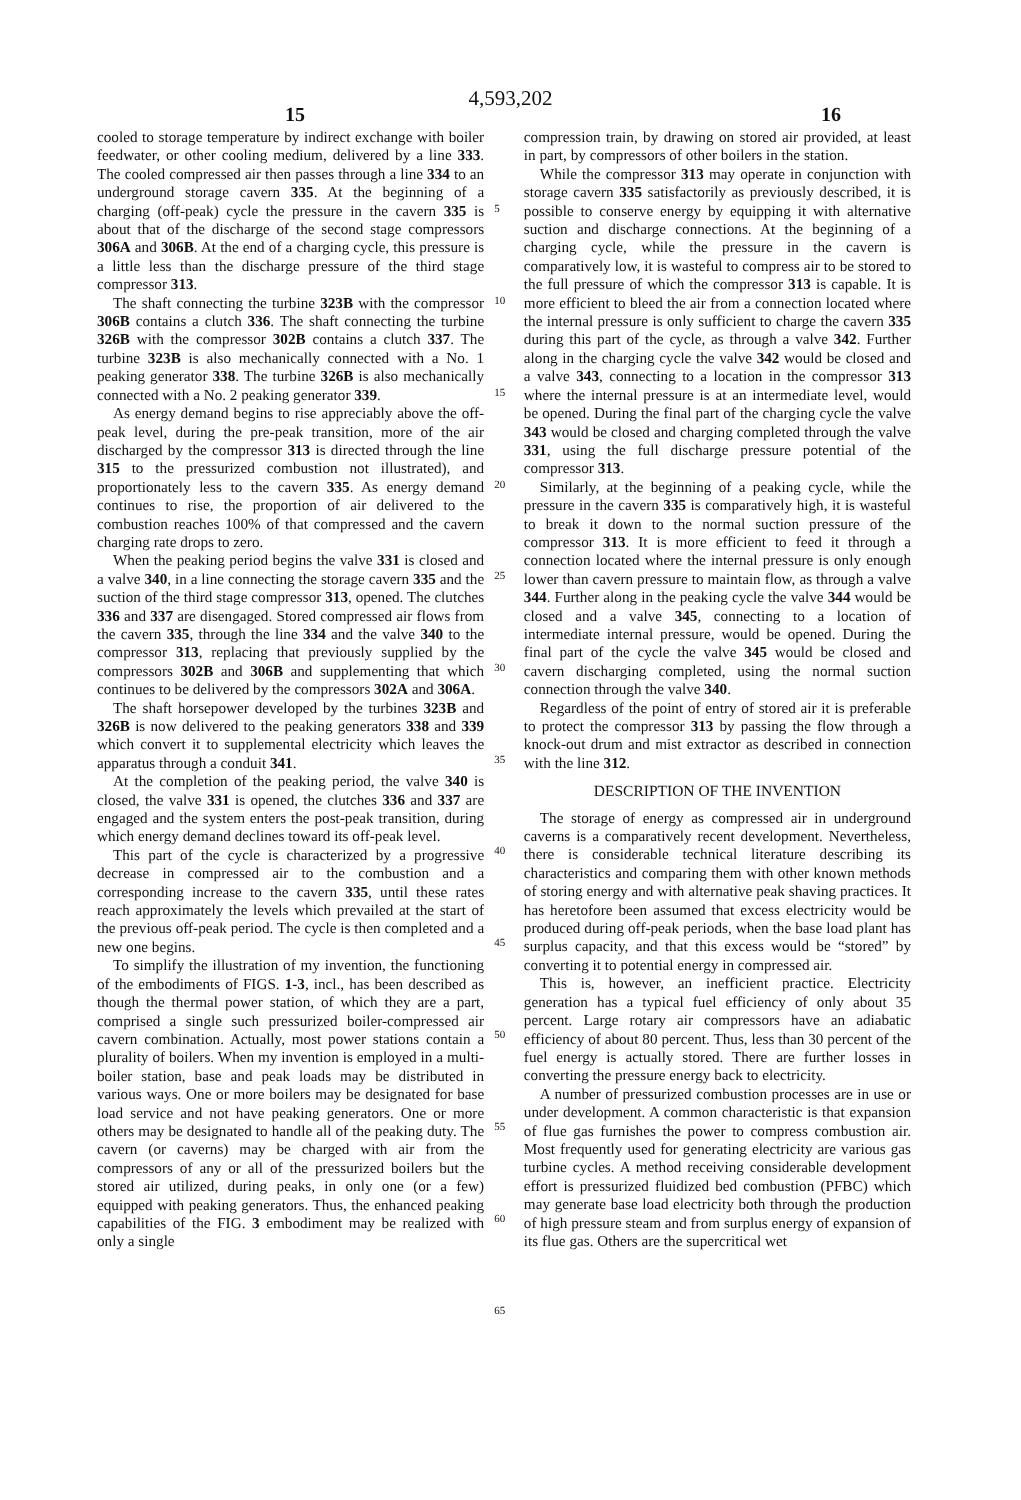4,593,202
15 16
cooled to storage temperature by indirect exchange with boiler feedwater, or other cooling medium, delivered by a line 333. The cooled compressed air then passes through a line 334 to an underground storage cavern 335. At the beginning of a charging (off-peak) cycle the pressure in the cavern 335 is about that of the discharge of the second stage compressors 306A and 306B. At the end of a charging cycle, this pressure is a little less than the discharge pressure of the third stage compressor 313.
The shaft connecting the turbine 323B with the compressor 306B contains a clutch 336. The shaft connecting the turbine 326B with the compressor 302B contains a clutch 337. The turbine 323B is also mechanically connected with a No. 1 peaking generator 338. The turbine 326B is also mechanically connected with a No. 2 peaking generator 339.
As energy demand begins to rise appreciably above the off-peak level, during the pre-peak transition, more of the air discharged by the compressor 313 is directed through the line 315 to the pressurized combustion not illustrated), and proportionately less to the cavern 335. As energy demand continues to rise, the proportion of air delivered to the combustion reaches 100% of that compressed and the cavern charging rate drops to zero.
When the peaking period begins the valve 331 is closed and a valve 340, in a line connecting the storage cavern 335 and the suction of the third stage compressor 313, opened. The clutches 336 and 337 are disengaged. Stored compressed air flows from the cavern 335, through the line 334 and the valve 340 to the compressor 313, replacing that previously supplied by the compressors 302B and 306B and supplementing that which continues to be delivered by the compressors 302A and 306A.
The shaft horsepower developed by the turbines 323B and 326B is now delivered to the peaking generators 338 and 339 which convert it to supplemental electricity which leaves the apparatus through a conduit 341.
At the completion of the peaking period, the valve 340 is closed, the valve 331 is opened, the clutches 336 and 337 are engaged and the system enters the post-peak transition, during which energy demand declines toward its off-peak level.
This part of the cycle is characterized by a progressive decrease in compressed air to the combustion and a corresponding increase to the cavern 335, until these rates reach approximately the levels which prevailed at the start of the previous off-peak period. The cycle is then completed and a new one begins.
To simplify the illustration of my invention, the functioning of the embodiments of FIGS. 1-3, incl., has been described as though the thermal power station, of which they are a part, comprised a single such pressurized boiler-compressed air cavern combination. Actually, most power stations contain a plurality of boilers. When my invention is employed in a multi-boiler station, base and peak loads may be distributed in various ways. One or more boilers may be designated for base load service and not have peaking generators. One or more others may be designated to handle all of the peaking duty. The cavern (or caverns) may be charged with air from the compressors of any or all of the pressurized boilers but the stored air utilized, during peaks, in only one (or a few) equipped with peaking generators. Thus, the enhanced peaking capabilities of the FIG. 3 embodiment may be realized with only a single
5
10
15
20
25
30
35
40
45
50
55
60
65
compression train, by drawing on stored air provided, at least in part, by compressors of other boilers in the station.
While the compressor 313 may operate in conjunction with storage cavern 335 satisfactorily as previously described, it is possible to conserve energy by equipping it with alternative suction and discharge connections. At the beginning of a charging cycle, while the pressure in the cavern is comparatively low, it is wasteful to compress air to be stored to the full pressure of which the compressor 313 is capable. It is more efficient to bleed the air from a connection located where the internal pressure is only sufficient to charge the cavern 335 during this part of the cycle, as through a valve 342. Further along in the charging cycle the valve 342 would be closed and a valve 343, connecting to a location in the compressor 313 where the internal pressure is at an intermediate level, would be opened. During the final part of the charging cycle the valve 343 would be closed and charging completed through the valve 331, using the full discharge pressure potential of the compressor 313.
Similarly, at the beginning of a peaking cycle, while the pressure in the cavern 335 is comparatively high, it is wasteful to break it down to the normal suction pressure of the compressor 313. It is more efficient to feed it through a connection located where the internal pressure is only enough lower than cavern pressure to maintain flow, as through a valve 344. Further along in the peaking cycle the valve 344 would be closed and a valve 345, connecting to a location of intermediate internal pressure, would be opened. During the final part of the cycle the valve 345 would be closed and cavern discharging completed, using the normal suction connection through the valve 340.
Regardless of the point of entry of stored air it is preferable to protect the compressor 313 by passing the flow through a knock-out drum and mist extractor as described in connection with the line 312.
DESCRIPTION OF THE INVENTION
The storage of energy as compressed air in underground caverns is a comparatively recent development. Nevertheless, there is considerable technical literature describing its characteristics and comparing them with other known methods of storing energy and with alternative peak shaving practices. It has heretofore been assumed that excess electricity would be produced during off-peak periods, when the base load plant has surplus capacity, and that this excess would be “stored” by converting it to potential energy in compressed air.
This is, however, an inefficient practice. Electricity generation has a typical fuel efficiency of only about 35 percent. Large rotary air compressors have an adiabatic efficiency of about 80 percent. Thus, less than 30 percent of the fuel energy is actually stored. There are further losses in converting the pressure energy back to electricity.
A number of pressurized combustion processes are in use or under development. A common characteristic is that expansion of flue gas furnishes the power to compress combustion air. Most frequently used for generating electricity are various gas turbine cycles. A method receiving considerable development effort is pressurized fluidized bed combustion (PFBC) which may generate base load electricity both through the production of high pressure steam and from surplus energy of expansion of its flue gas. Others are the supercritical wet